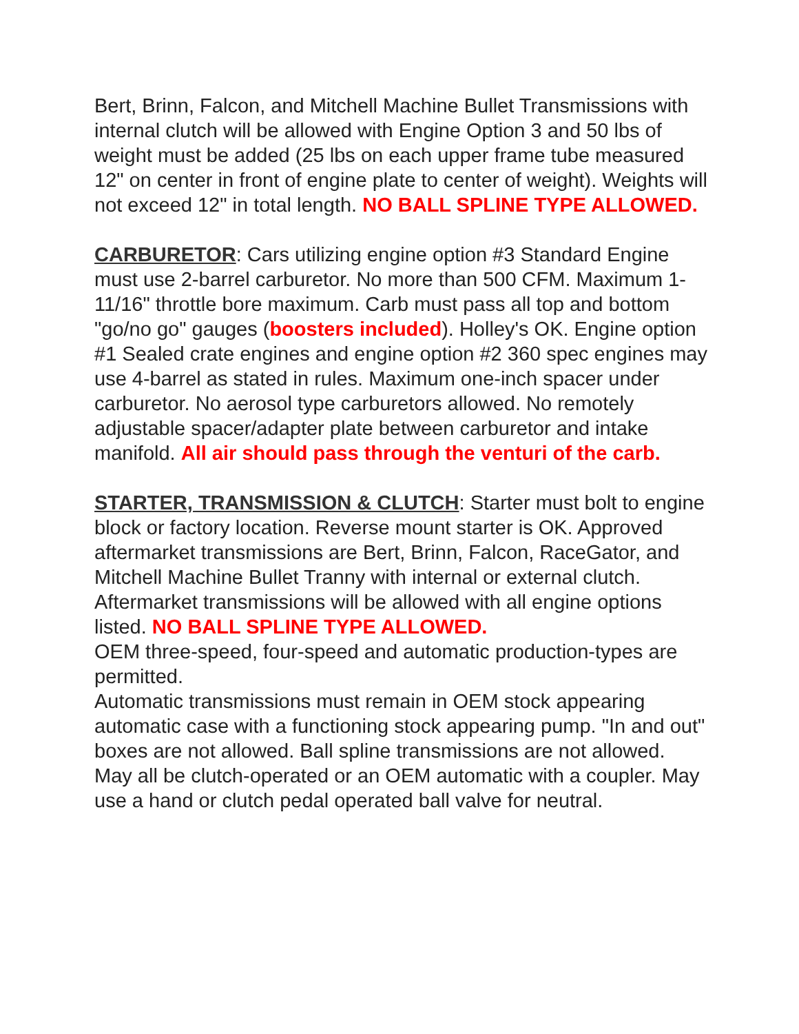Bert, Brinn, Falcon, and Mitchell Machine Bullet Transmissions with internal clutch will be allowed with Engine Option 3 and 50 lbs of weight must be added (25 lbs on each upper frame tube measured 12" on center in front of engine plate to center of weight). Weights will not exceed 12" in total length. NO BALL SPLINE TYPE ALLOWED.
CARBURETOR: Cars utilizing engine option #3 Standard Engine must use 2-barrel carburetor. No more than 500 CFM. Maximum 1-11/16" throttle bore maximum. Carb must pass all top and bottom "go/no go" gauges (boosters included). Holley's OK. Engine option #1 Sealed crate engines and engine option #2 360 spec engines may use 4-barrel as stated in rules. Maximum one-inch spacer under carburetor. No aerosol type carburetors allowed. No remotely adjustable spacer/adapter plate between carburetor and intake manifold. All air should pass through the venturi of the carb.
STARTER, TRANSMISSION & CLUTCH: Starter must bolt to engine block or factory location. Reverse mount starter is OK. Approved aftermarket transmissions are Bert, Brinn, Falcon, RaceGator, and Mitchell Machine Bullet Tranny with internal or external clutch. Aftermarket transmissions will be allowed with all engine options listed. NO BALL SPLINE TYPE ALLOWED.
OEM three-speed, four-speed and automatic production-types are permitted.
Automatic transmissions must remain in OEM stock appearing automatic case with a functioning stock appearing pump. "In and out" boxes are not allowed. Ball spline transmissions are not allowed.
May all be clutch-operated or an OEM automatic with a coupler. May use a hand or clutch pedal operated ball valve for neutral.